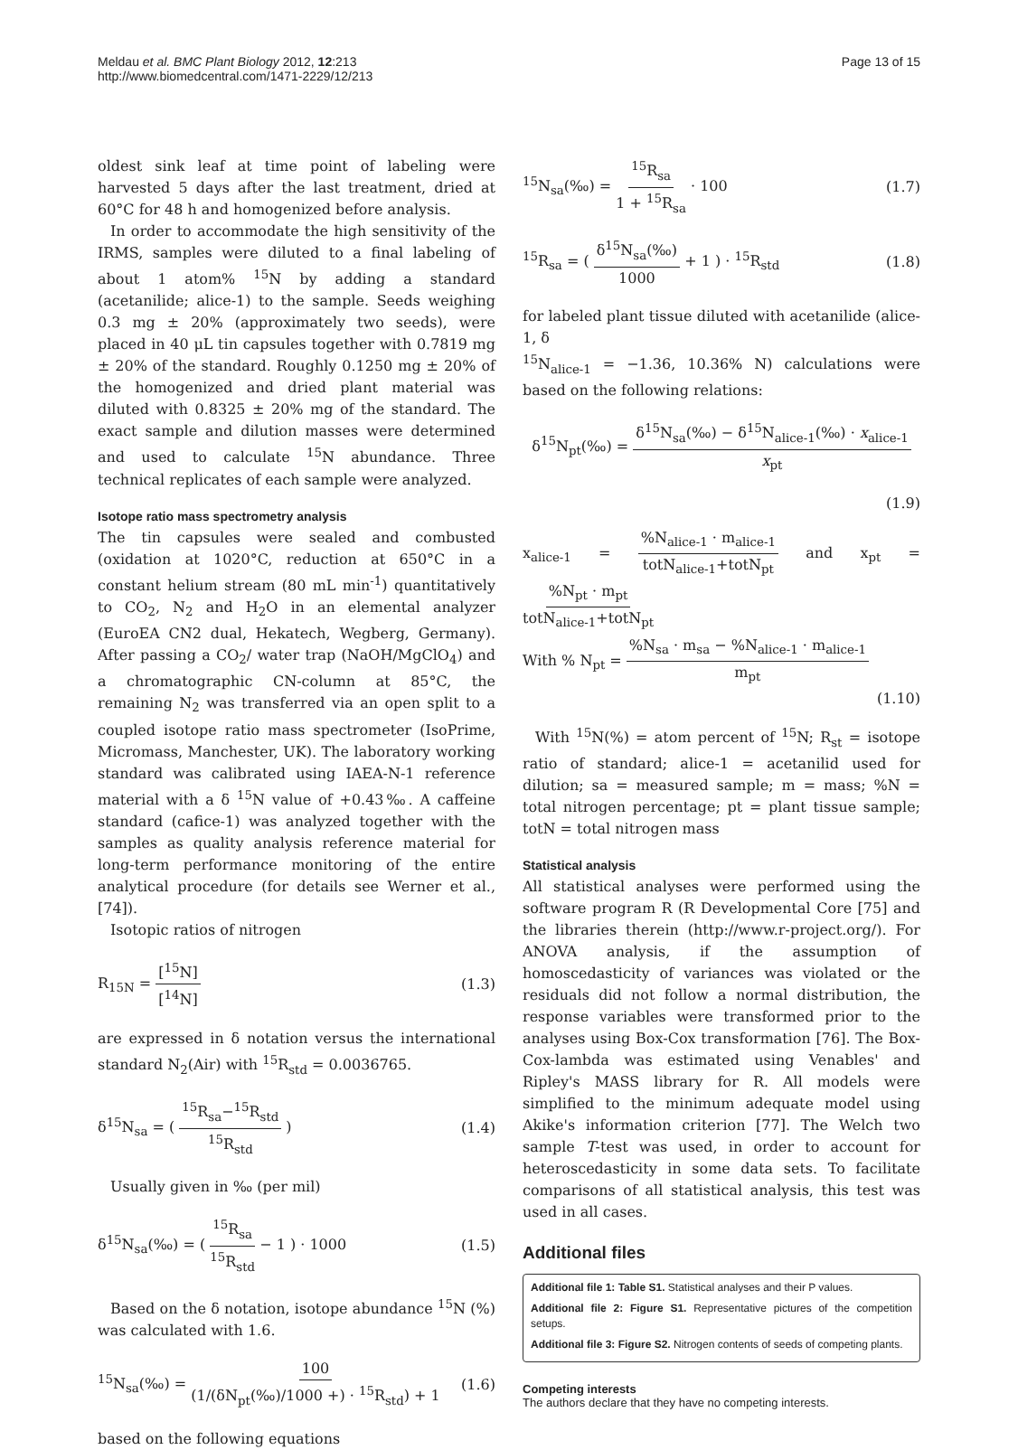Meldau et al. BMC Plant Biology 2012, 12:213
http://www.biomedcentral.com/1471-2229/12/213
Page 13 of 15
oldest sink leaf at time point of labeling were harvested 5 days after the last treatment, dried at 60°C for 48 h and homogenized before analysis.
In order to accommodate the high sensitivity of the IRMS, samples were diluted to a final labeling of about 1 atom% <sup>15</sup>N by adding a standard (acetanilide; alice-1) to the sample. Seeds weighing 0.3 mg ± 20% (approximately two seeds), were placed in 40 μL tin capsules together with 0.7819 mg ± 20% of the standard. Roughly 0.1250 mg ± 20% of the homogenized and dried plant material was diluted with 0.8325 ± 20% mg of the standard. The exact sample and dilution masses were determined and used to calculate <sup>15</sup>N abundance. Three technical replicates of each sample were analyzed.
Isotope ratio mass spectrometry analysis
The tin capsules were sealed and combusted (oxidation at 1020°C, reduction at 650°C in a constant helium stream (80 mL min<sup>-1</sup>) quantitatively to CO<sub>2</sub>, N<sub>2</sub> and H<sub>2</sub>O in an elemental analyzer (EuroEA CN2 dual, Hekatech, Wegberg, Germany). After passing a CO<sub>2</sub>/ water trap (NaOH/MgClO<sub>4</sub>) and a chromatographic CN-column at 85°C, the remaining N<sub>2</sub> was transferred via an open split to a coupled isotope ratio mass spectrometer (IsoPrime, Micromass, Manchester, UK). The laboratory working standard was calibrated using IAEA-N-1 reference material with a δ <sup>15</sup>N value of +0.43‰. A caffeine standard (cafice-1) was analyzed together with the samples as quality analysis reference material for long-term performance monitoring of the entire analytical procedure (for details see Werner et al., [74]).
Isotopic ratios of nitrogen
R<sub>15N</sub> = [<sup>15</sup>N] [<sup>14</sup>N] (1.3)
are expressed in δ notation versus the international standard N<sub>2</sub>(Air) with <sup>15</sup>R<sub>std</sub> = 0.0036765.
δ<sup>15</sup>N<sub>sa</sub> = ( <sup>15</sup>R<sub>sa</sub>−<sup>15</sup>R<sub>std</sub> <sup>15</sup>R<sub>std</sub> )
(1.4)
Usually given in ‰ (per mil)
δ<sup>15</sup>N<sub>sa</sub>(‰) = ( <sup>15</sup>R<sub>sa</sub> <sup>15</sup>R<sub>std</sub> − 1 ) · 1000
(1.5)
Based on the δ notation, isotope abundance <sup>15</sup>N (%) was calculated with 1.6.
<sup>15</sup>N<sub>sa</sub>(‰) = 100 (1/(δN<sub>pt</sub>(‰)/1000 +) · <sup>15</sup>R<sub>std</sub>) + 1
(1.6)
based on the following equations
<sup>15</sup>N<sub>sa</sub>(‰) = <sup>15</sup>R<sub>sa</sub> 1 + <sup>15</sup>R<sub>sa</sub> · 100
(1.7)
<sup>15</sup> R<sub>sa</sub> = ( δ<sup>15</sup>N<sub>sa</sub>(‰) 1000 + 1 ) · <sup>15</sup>R<sub>std</sub>
(1.8)
for labeled plant tissue diluted with acetanilide (alice-1, δ
<sup>15</sup>N<sub>alice-1</sub> = −1.36, 10.36% N) calculations were based on the following relations:
δ<sup>15</sup>N<sub>pt</sub>(‰) = δ<sup>15</sup>N<sub>sa</sub>(‰) − δ<sup>15</sup>N<sub>alice-1</sub>(‰) · x<sub>alice-1</sub> x<sub>pt</sub>
(1.9)
x<sub>alice-1</sub> = %N<sub>alice-1</sub> · m<sub>alice-1</sub> totN<sub>alice-1</sub>+totN<sub>pt</sub> and x<sub>pt</sub> = %N<sub>pt</sub> · m<sub>pt</sub> totN<sub>alice-1</sub>+totN<sub>pt</sub>
With % N<sub>pt</sub> = %N<sub>sa</sub> · m<sub>sa</sub> − %N<sub>alice-1</sub> · m<sub>alice-1</sub> m<sub>pt</sub>
(1.10)
With <sup>15</sup>N(%) = atom percent of <sup>15</sup>N; R<sub>st</sub> = isotope ratio of standard; alice-1 = acetanilid used for dilution; sa = measured sample; m = mass; %N = total nitrogen percentage; pt = plant tissue sample; totN = total nitrogen mass
Statistical analysis
All statistical analyses were performed using the software program R (R Developmental Core [75] and the libraries therein (http://www.r-project.org/). For ANOVA analysis, if the assumption of homoscedasticity of variances was violated or the residuals did not follow a normal distribution, the response variables were transformed prior to the analyses using Box-Cox transformation [76]. The Box-Cox-lambda was estimated using Venables' and Ripley's MASS library for R. All models were simplified to the minimum adequate model using Akike's information criterion [77]. The Welch two sample T-test was used, in order to account for heteroscedasticity in some data sets. To facilitate comparisons of all statistical analysis, this test was used in all cases.
Additional files
Additional file 1: Table S1. Statistical analyses and their P values.
Additional file 2: Figure S1. Representative pictures of the competition setups.
Additional file 3: Figure S2. Nitrogen contents of seeds of competing plants.
Competing interests
The authors declare that they have no competing interests.